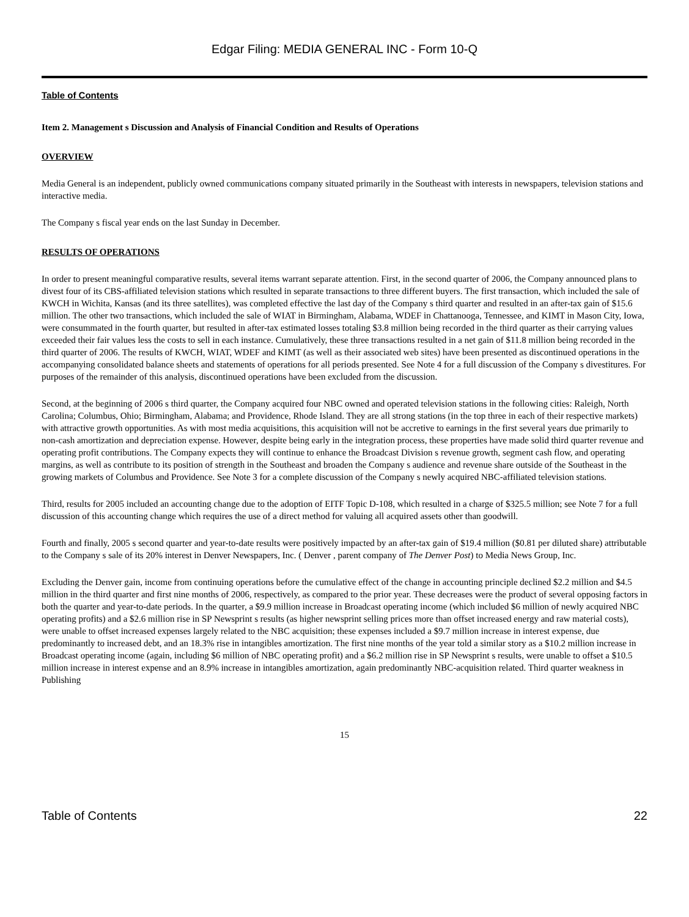Edgar Filing: MEDIA GENERAL INC - Form 10-Q
Table of Contents
Item 2. Management s Discussion and Analysis of Financial Condition and Results of Operations
OVERVIEW
Media General is an independent, publicly owned communications company situated primarily in the Southeast with interests in newspapers, television stations and interactive media.
The Company s fiscal year ends on the last Sunday in December.
RESULTS OF OPERATIONS
In order to present meaningful comparative results, several items warrant separate attention. First, in the second quarter of 2006, the Company announced plans to divest four of its CBS-affiliated television stations which resulted in separate transactions to three different buyers. The first transaction, which included the sale of KWCH in Wichita, Kansas (and its three satellites), was completed effective the last day of the Company s third quarter and resulted in an after-tax gain of $15.6 million. The other two transactions, which included the sale of WIAT in Birmingham, Alabama, WDEF in Chattanooga, Tennessee, and KIMT in Mason City, Iowa, were consummated in the fourth quarter, but resulted in after-tax estimated losses totaling $3.8 million being recorded in the third quarter as their carrying values exceeded their fair values less the costs to sell in each instance. Cumulatively, these three transactions resulted in a net gain of $11.8 million being recorded in the third quarter of 2006. The results of KWCH, WIAT, WDEF and KIMT (as well as their associated web sites) have been presented as discontinued operations in the accompanying consolidated balance sheets and statements of operations for all periods presented. See Note 4 for a full discussion of the Company s divestitures. For purposes of the remainder of this analysis, discontinued operations have been excluded from the discussion.
Second, at the beginning of 2006 s third quarter, the Company acquired four NBC owned and operated television stations in the following cities: Raleigh, North Carolina; Columbus, Ohio; Birmingham, Alabama; and Providence, Rhode Island. They are all strong stations (in the top three in each of their respective markets) with attractive growth opportunities. As with most media acquisitions, this acquisition will not be accretive to earnings in the first several years due primarily to non-cash amortization and depreciation expense. However, despite being early in the integration process, these properties have made solid third quarter revenue and operating profit contributions. The Company expects they will continue to enhance the Broadcast Division s revenue growth, segment cash flow, and operating margins, as well as contribute to its position of strength in the Southeast and broaden the Company s audience and revenue share outside of the Southeast in the growing markets of Columbus and Providence. See Note 3 for a complete discussion of the Company s newly acquired NBC-affiliated television stations.
Third, results for 2005 included an accounting change due to the adoption of EITF Topic D-108, which resulted in a charge of $325.5 million; see Note 7 for a full discussion of this accounting change which requires the use of a direct method for valuing all acquired assets other than goodwill.
Fourth and finally, 2005 s second quarter and year-to-date results were positively impacted by an after-tax gain of $19.4 million ($0.81 per diluted share) attributable to the Company s sale of its 20% interest in Denver Newspapers, Inc. ( Denver , parent company of The Denver Post) to Media News Group, Inc.
Excluding the Denver gain, income from continuing operations before the cumulative effect of the change in accounting principle declined $2.2 million and $4.5 million in the third quarter and first nine months of 2006, respectively, as compared to the prior year. These decreases were the product of several opposing factors in both the quarter and year-to-date periods. In the quarter, a $9.9 million increase in Broadcast operating income (which included $6 million of newly acquired NBC operating profits) and a $2.6 million rise in SP Newsprint s results (as higher newsprint selling prices more than offset increased energy and raw material costs), were unable to offset increased expenses largely related to the NBC acquisition; these expenses included a $9.7 million increase in interest expense, due predominantly to increased debt, and an 18.3% rise in intangibles amortization. The first nine months of the year told a similar story as a $10.2 million increase in Broadcast operating income (again, including $6 million of NBC operating profit) and a $6.2 million rise in SP Newsprint s results, were unable to offset a $10.5 million increase in interest expense and an 8.9% increase in intangibles amortization, again predominantly NBC-acquisition related. Third quarter weakness in Publishing
15
Table of Contents 22